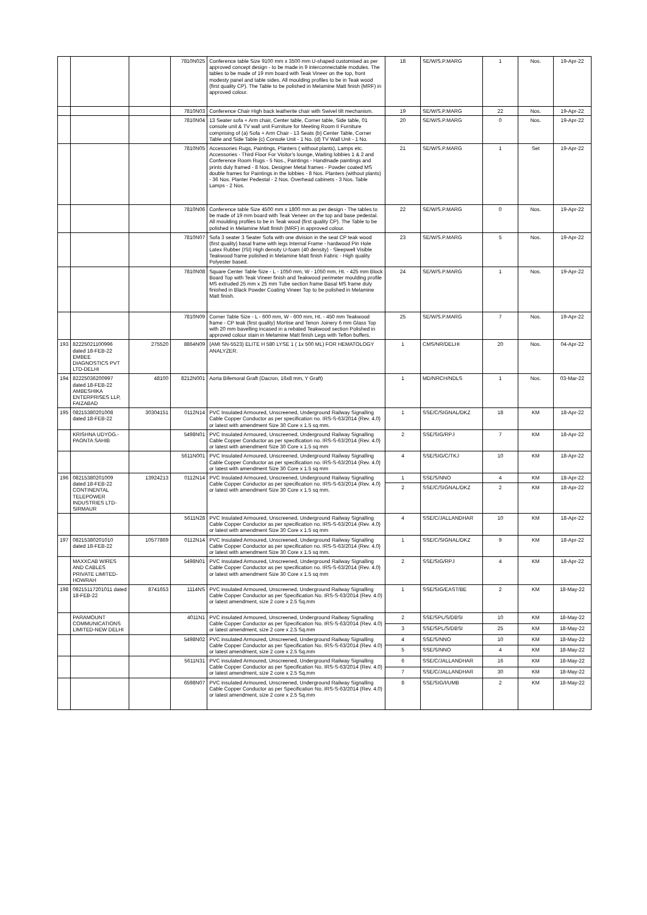| | | | 7810N025 | Conference table Size 9100 mm x 3500 mm U-shaped customised as per approved concept design - to be made in 9 interconnectable modules. The tables to be made of 19 mm board with Teak Vineer on the top, front modesty panel and table sides. All moulding profiles to be in Teak wood (first quality CP). The Table to be polished in Melamine Matt finish (MRF) in approved colour. | 18 | SE/W/S.P.MARG | 1 | Nos. | 19-Apr-22 |
| | | | 7810N03 | Conference Chair High back leatherite chair with Swivel tilt mechanism. | 19 | SE/W/S.P.MARG | 22 | Nos. | 19-Apr-22 |
| | | | 7810N04 | 13 Seater sofa + Arm chair, Center table, Corner table, Side table, 01 console unit & TV wall unit Furniture for Meeting Room II Furniture comprising of (a) Sofa + Arm Chair - 13 Seats (b) Center Table, Corner Table and Side Table (c) Console Unit - 1 No. (d) TV Wall Unit - 1 No. | 20 | SE/W/S.P.MARG | 0 | Nos. | 19-Apr-22 |
| | | | 7810N05 | Accessories Rugs, Paintings, Planters ( without plants), Lamps etc. Accessories - Third Floor For Visitor's lounge, Waiting lobbies 1 & 2 and Conference Room Rugs - 5 Nos., Paintings - Handmade paintings and prints duly framed - 8 Nos. Designer Metal frames - Powder coated MS double frames for Paintings in the lobbies - 8 Nos. Planters (without plants) - 36 Nos. Planter Pedestal - 2 Nos. Overhead cabinets - 3 Nos. Table Lamps - 2 Nos. | 21 | SE/W/S.P.MARG | 1 | Set | 19-Apr-22 |
| | | | 7810N06 | Conference table Size 4500 mm x 1800 mm as per design - The tables to be made of 19 mm board with Teak Veneer on the top and base pedestal. All moulding profiles to be in Teak wood (first quality CP). The Table to be polished in Melamine Matt finish (MRF) in approved colour. | 22 | SE/W/S.P.MARG | 0 | Nos. | 19-Apr-22 |
| | | | 7810N07 | Sofa 3 seater 3 Seater Sofa with one division in the seat CP teak wood (first quality) basal frame with legs Internal Frame - hardwood Pin Hole Latex Rubber (ISI) High density U-foam (40 density) - Sleepwell Visible Teakwood frame polished in Melamine Matt finish Fabric - High quality Polyester based. | 23 | SE/W/S.P.MARG | 5 | Nos. | 19-Apr-22 |
| | | | 7810N08 | Square Center Table Size - L - 1050 mm, W - 1050 mm, Ht. - 425 mm Block Board Top with Teak Vineer finish and Teakwood perimeter moulding profile MS extruded 25 mm x 25 mm Tube section frame Basal MS frame duly finished in Black Powder Coating Vineer Top to be polished in Melamine Matt finish. | 24 | SE/W/S.P.MARG | 1 | Nos. | 19-Apr-22 |
| | | | 7810N09 | Corner Table Size - L - 600 mm, W - 600 mm, Ht. - 450 mm Teakwood frame - CP teak (first quality) Mortise and Tenon Joinery 6 mm Glass Top with 20 mm bavelling incased in a rebated Teakwood section Polished in approved colour stain in Melamine Matt finish Legs with Teflon buffers. | 25 | SE/W/S.P.MARG | 7 | Nos. | 19-Apr-22 |
| 193 | 82225021100996 dated 18-FEB-22 EMBEE DIAGNOSTICS PVT LTD-DELHI | 275520 | 8864N09 | (AMI SN-5523) ELITE H 580 LYSE 1 ( 1x 500 ML) FOR HEMATOLOGY ANALYZER. | 1 | CMS/NR/DELHI | 20 | Nos. | 04-Apr-22 |
| 194 | 82225036200997 dated 18-FEB-22 AMBESHIKA ENTERPRISES LLP, FAIZABAD | 48100 | 8212N001 | Aorta Bifemoral Graft (Dacron, 16x8 mm, Y Graft) | 1 | MD/NRCH/NDLS | 1 | Nos. | 03-Mar-22 |
| 195 | 08215380201008 dated 18-FEB-22 | 30304151 | 0112N14 | PVC Insulated Armoured, Unscreened, Underground Railway Signalling Cable Copper Conductor as per specification no. IRS-S-63/2014 {Rev. 4.0} or latest with amendment Size 30 Core x 1.5 sq mm. | 1 | SSE/C/SIGNAL/DKZ | 18 | KM | 18-Apr-22 |
| | KRISHNA UDYOG.-PAONTA SAHIB | | 5498N01 | PVC Insulated Armoured, Unscreened, Underground Railway Signalling Cable Copper Conductor as per specification no. IRS-S-63/2014 {Rev. 4.0} or latest with amendment Size 30 Core x 1.5 sq mm | 2 | SSE/SIG/RPJ | 7 | KM | 18-Apr-22 |
| | | | 5611N001 | PVC Insulated Armoured, Unscreened, Underground Railway Signalling Cable Copper Conductor as per specification no. IRS-S-63/2014 {Rev. 4.0} or latest with amendment Size 30 Core x 1.5 sq mm | 4 | SSE/SIG/C/TKJ | 10 | KM | 18-Apr-22 |
| 196 | 08215380201009 dated 18-FEB-22 CONTINENTAL TELEPOWER INDUSTRIES LTD-SIRMAUR | 13924213 | 0112N14 | PVC Insulated Armoured, Unscreened, Underground Railway Signalling Cable Copper Conductor as per specification no. IRS-S-63/2014 {Rev. 4.0} or latest with amendment Size 30 Core x 1.5 sq mm. | 1 | SSE/S/NNO | 4 | KM | 18-Apr-22 |
| | | | | | 2 | SSE/C/SIGNAL/DKZ | 2 | KM | 18-Apr-22 |
| | | | 5611N28 | PVC Insulated Armoured, Unscreened, Underground Railway Signalling Cable Copper Conductor as per specification no. IRS-S-63/2014 {Rev. 4.0} or latest with amendment Size 30 Core x 1.5 sq mm | 4 | SSE/C/JALLANDHAR | 10 | KM | 18-Apr-22 |
| 197 | 08215380201010 dated 18-FEB-22 | 10577869 | 0112N14 | PVC Insulated Armoured, Unscreened, Underground Railway Signalling Cable Copper Conductor as per specification no. IRS-S-63/2014 {Rev. 4.0} or latest with amendment Size 30 Core x 1.5 sq mm. | 1 | SSE/C/SIGNAL/DKZ | 9 | KM | 18-Apr-22 |
| | MAXXCAB WIRES AND CABLES PRIVATE LIMITED-HOWRAH | | 5498N01 | PVC Insulated Armoured, Unscreened, Underground Railway Signalling Cable Copper Conductor as per specification no. IRS-S-63/2014 {Rev. 4.0} or latest with amendment Size 30 Core x 1.5 sq mm | 2 | SSE/SIG/RPJ | 4 | KM | 18-Apr-22 |
| 198 | 08215117201011 dated 18-FEB-22 | 8741653 | 1114NS | PVC insulated Armoured, Unscreened, Underground Railway Signalling Cable Copper Conductor as per Specification No. IRS-S-63/2014 (Rev. 4.0) or latest amendment, size 2 core x 2.5 Sq.mm | 1 | SSE/SIG/EAST/BE | 2 | KM | 18-May-22 |
| | PARAMOUNT COMMUNICATIONS LIMITED-NEW DELHI | | 4011N1 | PVC insulated Armoured, Unscreened, Underground Railway Signalling Cable Copper Conductor as per Specification No. IRS-S-63/2014 (Rev. 4.0) or latest amendment, size 2 core x 2.5 Sq.mm | 2 | SSE/SPL/S/DBSI | 10 | KM | 18-May-22 |
| | | | | | 3 | SSE/SPL/S/DBSI | 25 | KM | 18-May-22 |
| | | | 5498N02 | PVC insulated Armoured, Unscreened, Underground Railway Signalling Cable Copper Conductor as per Specification No. IRS-S-63/2014 (Rev. 4.0) or latest amendment, size 2 core x 2.5 Sq.mm | 4 | SSE/S/NNO | 10 | KM | 18-May-22 |
| | | | | | 5 | SSE/S/NNO | 4 | KM | 18-May-22 |
| | | | 5611N31 | PVC insulated Armoured, Unscreened, Underground Railway Signalling Cable Copper Conductor as per Specification No. IRS-S-63/2014 (Rev. 4.0) or latest amendment, size 2 core x 2.5 Sq.mm | 6 | SSE/C/JALLANDHAR | 16 | KM | 18-May-22 |
| | | | | | 7 | SSE/C/JALLANDHAR | 30 | KM | 18-May-22 |
| | | | 6598N07 | PVC insulated Armoured, Unscreened, Underground Railway Signalling Cable Copper Conductor as per Specification No. IRS-S-63/2014 (Rev. 4.0) or latest amendment, size 2 core x 2.5 Sq.mm | 8 | SSE/SIG/I/UMB | 2 | KM | 18-May-22 |